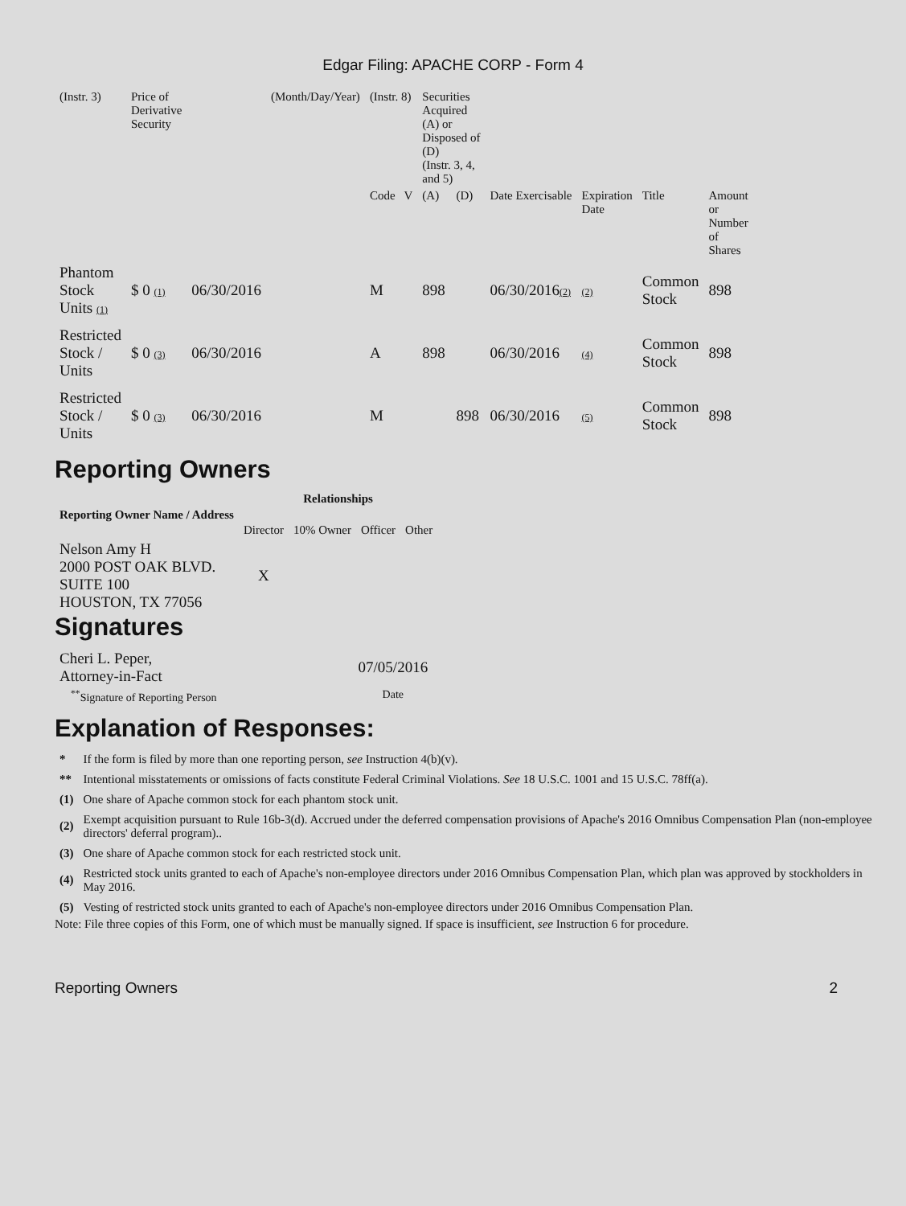Edgar Filing: APACHE CORP - Form 4
| (Instr. 3) | Price of Derivative Security | | (Month/Day/Year) | (Instr. 8) | Securities Acquired (A) or Disposed of (D) (Instr. 3, 4, and 5) | | | | | |
| | | | | Code V | (A) | (D) | Date Exercisable | Expiration Date | Title | Amount or Number of Shares |
| Phantom Stock Units (1) | $ 0 (1) | 06/30/2016 | | M | 898 | | 06/30/2016 (2) | (2) | Common Stock | 898 |
| Restricted Stock / Units | $ 0 (3) | 06/30/2016 | | A | 898 | | 06/30/2016 | (4) | Common Stock | 898 |
| Restricted Stock / Units | $ 0 (3) | 06/30/2016 | | M | | 898 | 06/30/2016 | (5) | Common Stock | 898 |
Reporting Owners
| Reporting Owner Name / Address | Relationships | | | |
| --- | --- | --- | --- | --- |
| | Director | 10% Owner | Officer | Other |
| Nelson Amy H 2000 POST OAK BLVD. SUITE 100 HOUSTON, TX 77056 | X | | | |
Signatures
| Cheri L. Peper, Attorney-in-Fact | 07/05/2016 |
| <sup>**</sup> Signature of Reporting Person | Date |
Explanation of Responses:
| * | If the form is filed by more than one reporting person, see Instruction 4(b)(v). |
| ** | Intentional misstatements or omissions of facts constitute Federal Criminal Violations. See 18 U.S.C. 1001 and 15 U.S.C. 78ff(a). |
| (1) | One share of Apache common stock for each phantom stock unit. |
| (2) | Exempt acquisition pursuant to Rule 16b-3(d). Accrued under the deferred compensation provisions of Apache's 2016 Omnibus Compensation Plan (non-employee directors' deferral program).. |
| (3) | One share of Apache common stock for each restricted stock unit. |
| (4) | Restricted stock units granted to each of Apache's non-employee directors under 2016 Omnibus Compensation Plan, which plan was approved by stockholders in May 2016. |
| (5) | Vesting of restricted stock units granted to each of Apache's non-employee directors under 2016 Omnibus Compensation Plan. |
Note: File three copies of this Form, one of which must be manually signed. If space is insufficient, see Instruction 6 for procedure.
Reporting Owners 2